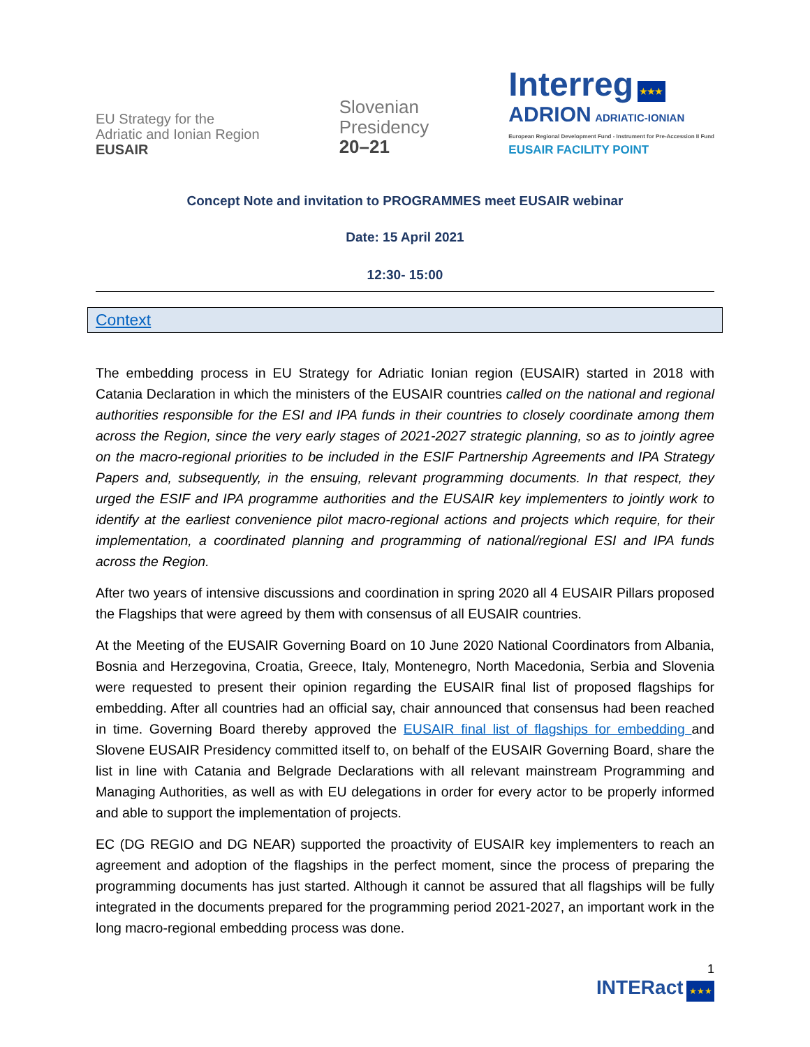EU Strategy for the
Adriatic and Ionian Region
EUSAIR
Slovenian
Presidency
20–21
Interreg ★★★
ADRION ADRIATIC-IONIAN
European Regional Development Fund - Instrument for Pre-Accession II Fund
EUSAIR FACILITY POINT
Concept Note and invitation to PROGRAMMES meet EUSAIR webinar
Date: 15 April 2021
12:30- 15:00
Context
The embedding process in EU Strategy for Adriatic Ionian region (EUSAIR) started in 2018 with Catania Declaration in which the ministers of the EUSAIR countries called on the national and regional authorities responsible for the ESI and IPA funds in their countries to closely coordinate among them across the Region, since the very early stages of 2021-2027 strategic planning, so as to jointly agree on the macro-regional priorities to be included in the ESIF Partnership Agreements and IPA Strategy Papers and, subsequently, in the ensuing, relevant programming documents. In that respect, they urged the ESIF and IPA programme authorities and the EUSAIR key implementers to jointly work to identify at the earliest convenience pilot macro-regional actions and projects which require, for their implementation, a coordinated planning and programming of national/regional ESI and IPA funds across the Region.
After two years of intensive discussions and coordination in spring 2020 all 4 EUSAIR Pillars proposed the Flagships that were agreed by them with consensus of all EUSAIR countries.
At the Meeting of the EUSAIR Governing Board on 10 June 2020 National Coordinators from Albania, Bosnia and Herzegovina, Croatia, Greece, Italy, Montenegro, North Macedonia, Serbia and Slovenia were requested to present their opinion regarding the EUSAIR final list of proposed flagships for embedding. After all countries had an official say, chair announced that consensus had been reached in time. Governing Board thereby approved the EUSAIR final list of flagships for embedding and Slovene EUSAIR Presidency committed itself to, on behalf of the EUSAIR Governing Board, share the list in line with Catania and Belgrade Declarations with all relevant mainstream Programming and Managing Authorities, as well as with EU delegations in order for every actor to be properly informed and able to support the implementation of projects.
EC (DG REGIO and DG NEAR) supported the proactivity of EUSAIR key implementers to reach an agreement and adoption of the flagships in the perfect moment, since the process of preparing the programming documents has just started. Although it cannot be assured that all flagships will be fully integrated in the documents prepared for the programming period 2021-2027, an important work in the long macro-regional embedding process was done.
1
INTERact ★★★